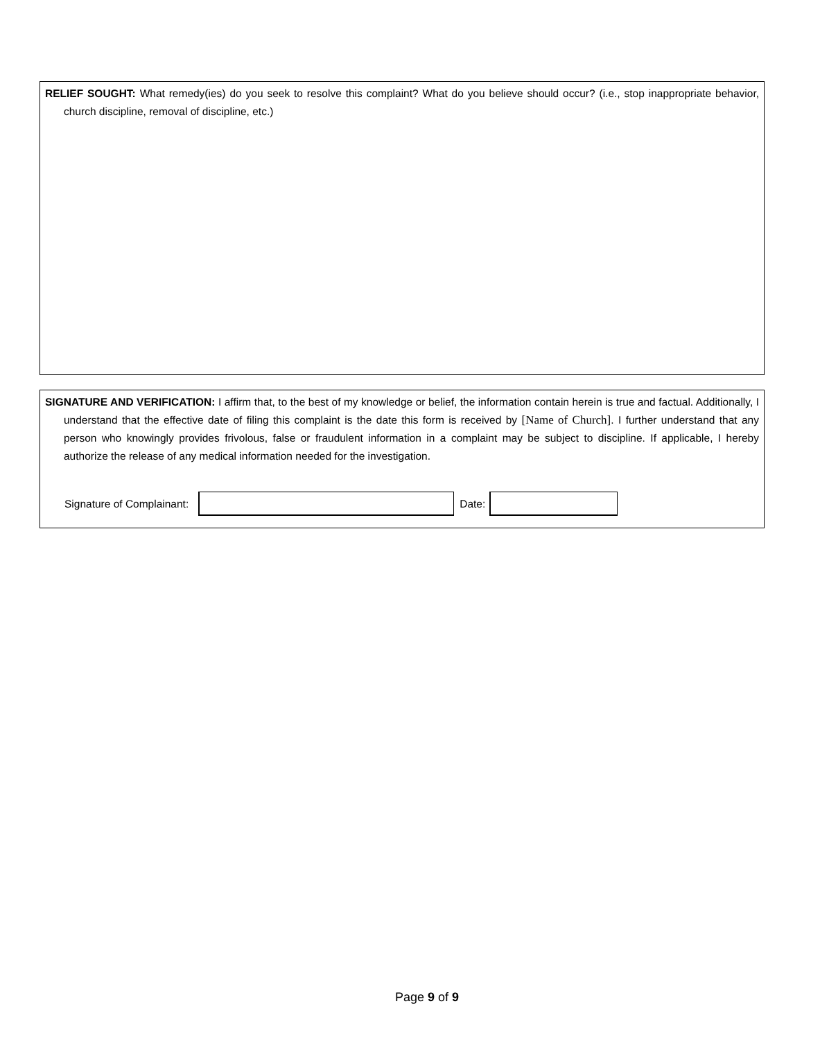RELIEF SOUGHT: What remedy(ies) do you seek to resolve this complaint? What do you believe should occur? (i.e., stop inappropriate behavior, church discipline, removal of discipline, etc.)
SIGNATURE AND VERIFICATION: I affirm that, to the best of my knowledge or belief, the information contain herein is true and factual. Additionally, I understand that the effective date of filing this complaint is the date this form is received by [Name of Church]. I further understand that any person who knowingly provides frivolous, false or fraudulent information in a complaint may be subject to discipline. If applicable, I hereby authorize the release of any medical information needed for the investigation.
Signature of Complainant: Date:
Page 9 of 9